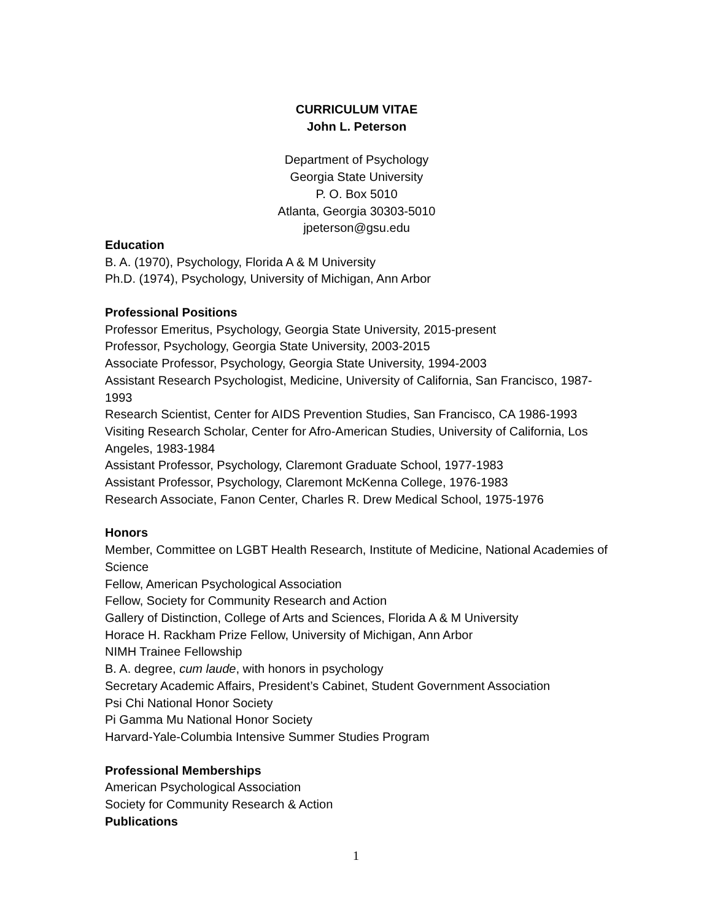CURRICULUM VITAE
John L. Peterson
Department of Psychology
Georgia State University
P. O. Box 5010
Atlanta, Georgia 30303-5010
jpeterson@gsu.edu
Education
B. A. (1970), Psychology, Florida A & M University
Ph.D. (1974), Psychology, University of Michigan, Ann Arbor
Professional Positions
Professor Emeritus, Psychology, Georgia State University, 2015-present
Professor, Psychology, Georgia State University, 2003-2015
Associate Professor, Psychology, Georgia State University, 1994-2003
Assistant Research Psychologist, Medicine, University of California, San Francisco, 1987-1993
Research Scientist, Center for AIDS Prevention Studies, San Francisco, CA 1986-1993
Visiting Research Scholar, Center for Afro-American Studies, University of California, Los Angeles, 1983-1984
Assistant Professor, Psychology, Claremont Graduate School, 1977-1983
Assistant Professor, Psychology, Claremont McKenna College, 1976-1983
Research Associate, Fanon Center, Charles R. Drew Medical School, 1975-1976
Honors
Member, Committee on LGBT Health Research, Institute of Medicine, National Academies of Science
Fellow, American Psychological Association
Fellow, Society for Community Research and Action
Gallery of Distinction, College of Arts and Sciences, Florida A & M University
Horace H. Rackham Prize Fellow, University of Michigan, Ann Arbor
NIMH Trainee Fellowship
B. A. degree, cum laude, with honors in psychology
Secretary Academic Affairs, President’s Cabinet, Student Government Association
Psi Chi National Honor Society
Pi Gamma Mu National Honor Society
Harvard-Yale-Columbia Intensive Summer Studies Program
Professional Memberships
American Psychological Association
Society for Community Research & Action
Publications
1